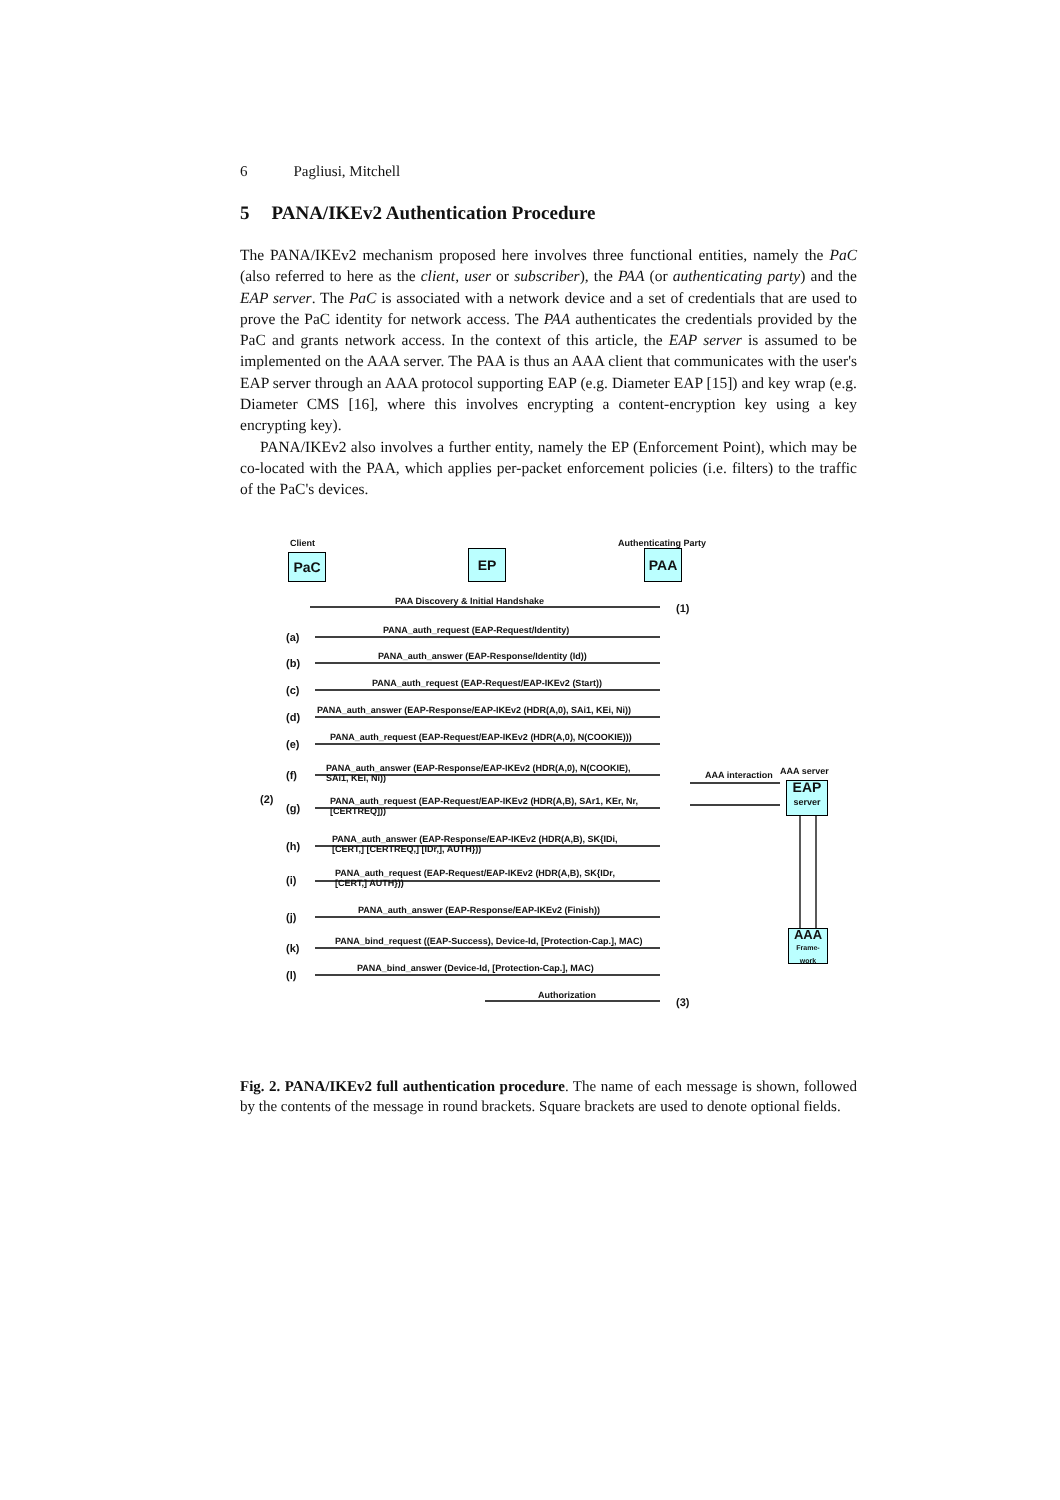6 Pagliusi, Mitchell
5 PANA/IKEv2 Authentication Procedure
The PANA/IKEv2 mechanism proposed here involves three functional entities, namely the PaC (also referred to here as the client, user or subscriber), the PAA (or authenticating party) and the EAP server. The PaC is associated with a network device and a set of credentials that are used to prove the PaC identity for network access. The PAA authenticates the credentials provided by the PaC and grants network access. In the context of this article, the EAP server is assumed to be implemented on the AAA server. The PAA is thus an AAA client that communicates with the user's EAP server through an AAA protocol supporting EAP (e.g. Diameter EAP [15]) and key wrap (e.g. Diameter CMS [16], where this involves encrypting a content-encryption key using a key encrypting key).
PANA/IKEv2 also involves a further entity, namely the EP (Enforcement Point), which may be co-located with the PAA, which applies per-packet enforcement policies (i.e. filters) to the traffic of the PaC's devices.
Client Authenticating Party
PaC EP PAA
PAA Discovery & Initial Handshake
(1)
PANA_auth_request (EAP-Request/Identity)
(a)
PANA_auth_answer (EAP-Response/Identity (Id))
(b)
PANA_auth_request (EAP-Request/EAP-IKEv2 (Start))
(c)
PANA_auth_answer (EAP-Response/EAP-IKEv2 (HDR(A,0), SAi1, KEi, Ni))
(d)
PANA_auth_request (EAP-Request/EAP-IKEv2 (HDR(A,0), N(COOKIE)))
(e)
PANA_auth_answer (EAP-Response/EAP-IKEv2 (HDR(A,0), N(COOKIE),
SAi1, KEi, Ni))
(f)
(2)
AAA interaction AAA server
EAP
server
PANA_auth_request (EAP-Request/EAP-IKEv2 (HDR(A,B), SAr1, KEr, Nr,
[CERTREQ]))
(g)
PANA_auth_answer (EAP-Response/EAP-IKEv2 (HDR(A,B), SK{IDi,
[CERT,] [CERTREQ,] [IDr,], AUTH}))
(h)
PANA_auth_request (EAP-Request/EAP-IKEv2 (HDR(A,B), SK{IDr,
[CERT,] AUTH}))
(i)
PANA_auth_answer (EAP-Response/EAP-IKEv2 (Finish))
(j)
AAA
Frame-
work
PANA_bind_request ((EAP-Success), Device-Id, [Protection-Cap.], MAC)
(k)
PANA_bind_answer (Device-Id, [Protection-Cap.], MAC)
(l)
Authorization
(3)
Fig. 2. PANA/IKEv2 full authentication procedure. The name of each message is shown, followed by the contents of the message in round brackets. Square brackets are used to denote optional fields.